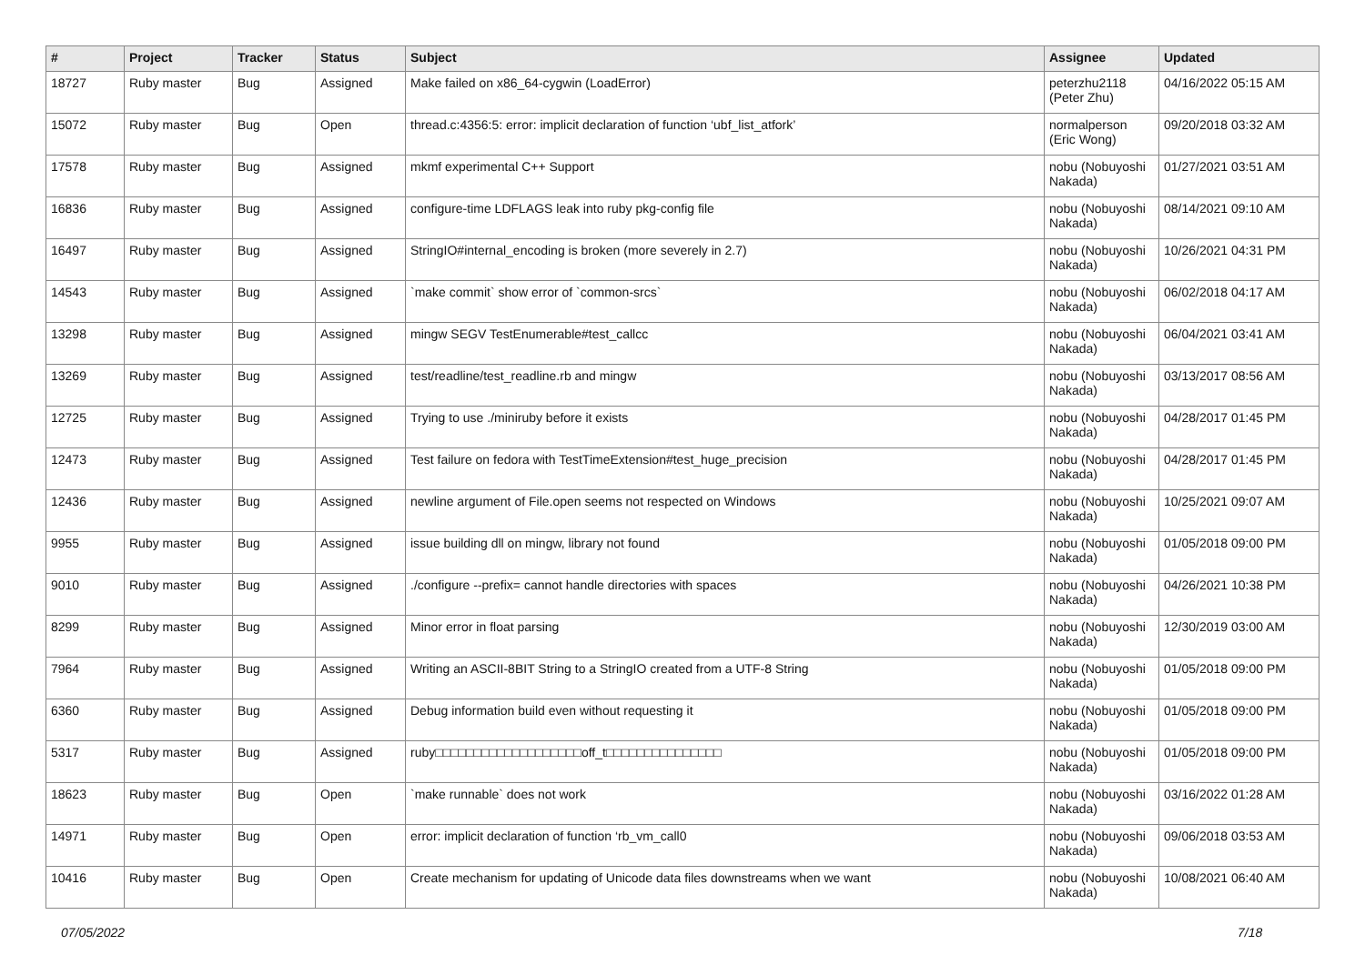| # | Project | Tracker | Status | Subject | Assignee | Updated |
| --- | --- | --- | --- | --- | --- | --- |
| 18727 | Ruby master | Bug | Assigned | Make failed on x86_64-cygwin (LoadError) | peterzhu2118 (Peter Zhu) | 04/16/2022 05:15 AM |
| 15072 | Ruby master | Bug | Open | thread.c:4356:5: error: implicit declaration of function ‘ubf_list_atfork’ | normalperson (Eric Wong) | 09/20/2018 03:32 AM |
| 17578 | Ruby master | Bug | Assigned | mkmf experimental C++ Support | nobu (Nobuyoshi Nakada) | 01/27/2021 03:51 AM |
| 16836 | Ruby master | Bug | Assigned | configure-time LDFLAGS leak into ruby pkg-config file | nobu (Nobuyoshi Nakada) | 08/14/2021 09:10 AM |
| 16497 | Ruby master | Bug | Assigned | StringIO#internal_encoding is broken (more severely in 2.7) | nobu (Nobuyoshi Nakada) | 10/26/2021 04:31 PM |
| 14543 | Ruby master | Bug | Assigned | `make commit` show error of `common-srcs` | nobu (Nobuyoshi Nakada) | 06/02/2018 04:17 AM |
| 13298 | Ruby master | Bug | Assigned | mingw SEGV TestEnumerable#test_callcc | nobu (Nobuyoshi Nakada) | 06/04/2021 03:41 AM |
| 13269 | Ruby master | Bug | Assigned | test/readline/test_readline.rb and mingw | nobu (Nobuyoshi Nakada) | 03/13/2017 08:56 AM |
| 12725 | Ruby master | Bug | Assigned | Trying to use ./miniruby before it exists | nobu (Nobuyoshi Nakada) | 04/28/2017 01:45 PM |
| 12473 | Ruby master | Bug | Assigned | Test failure on fedora with TestTimeExtension#test_huge_precision | nobu (Nobuyoshi Nakada) | 04/28/2017 01:45 PM |
| 12436 | Ruby master | Bug | Assigned | newline argument of File.open seems not respected on Windows | nobu (Nobuyoshi Nakada) | 10/25/2021 09:07 AM |
| 9955 | Ruby master | Bug | Assigned | issue building dll on mingw, library not found | nobu (Nobuyoshi Nakada) | 01/05/2018 09:00 PM |
| 9010 | Ruby master | Bug | Assigned | ./configure --prefix= cannot handle directories with spaces | nobu (Nobuyoshi Nakada) | 04/26/2021 10:38 PM |
| 8299 | Ruby master | Bug | Assigned | Minor error in float parsing | nobu (Nobuyoshi Nakada) | 12/30/2019 03:00 AM |
| 7964 | Ruby master | Bug | Assigned | Writing an ASCII-8BIT String to a StringIO created from a UTF-8 String | nobu (Nobuyoshi Nakada) | 01/05/2018 09:00 PM |
| 6360 | Ruby master | Bug | Assigned | Debug information build even without requesting it | nobu (Nobuyoshi Nakada) | 01/05/2018 09:00 PM |
| 5317 | Ruby master | Bug | Assigned | ruby□□□□□□□□□□□□□□□□□□□off_t□□□□□□□□□□□□□□□ | nobu (Nobuyoshi Nakada) | 01/05/2018 09:00 PM |
| 18623 | Ruby master | Bug | Open | `make runnable` does not work | nobu (Nobuyoshi Nakada) | 03/16/2022 01:28 AM |
| 14971 | Ruby master | Bug | Open | error: implicit declaration of function ‘rb_vm_call0 | nobu (Nobuyoshi Nakada) | 09/06/2018 03:53 AM |
| 10416 | Ruby master | Bug | Open | Create mechanism for updating of Unicode data files downstreams when we want | nobu (Nobuyoshi Nakada) | 10/08/2021 06:40 AM |
07/05/2022 7/18